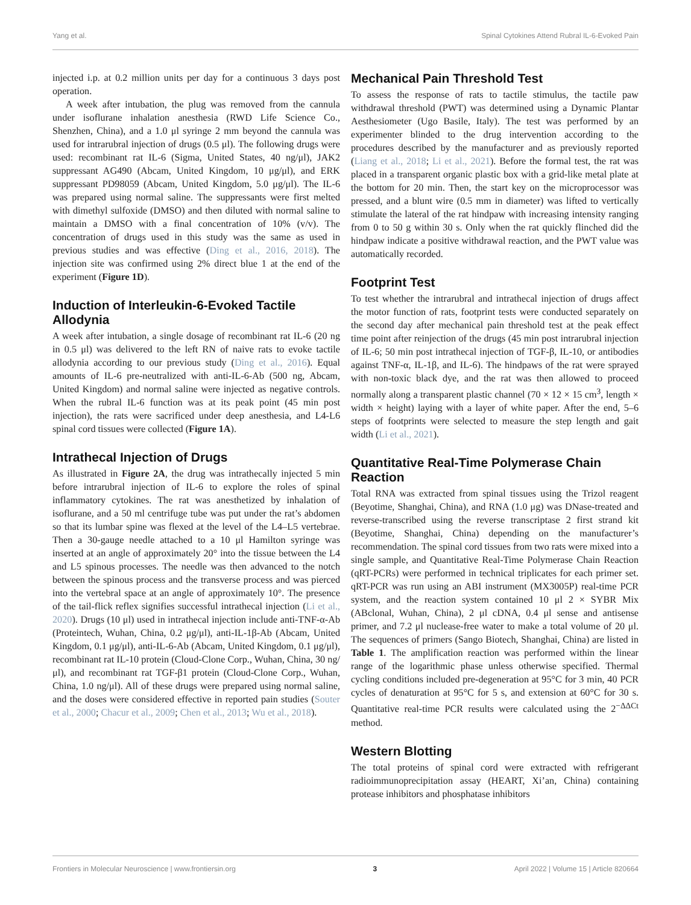Yang et al. Spinal Cytokines Attend Rubral IL-6-Evoked Pain
injected i.p. at 0.2 million units per day for a continuous 3 days post operation.
A week after intubation, the plug was removed from the cannula under isoflurane inhalation anesthesia (RWD Life Science Co., Shenzhen, China), and a 1.0 μl syringe 2 mm beyond the cannula was used for intrarubral injection of drugs (0.5 μl). The following drugs were used: recombinant rat IL-6 (Sigma, United States, 40 ng/μl), JAK2 suppressant AG490 (Abcam, United Kingdom, 10 μg/μl), and ERK suppressant PD98059 (Abcam, United Kingdom, 5.0 μg/μl). The IL-6 was prepared using normal saline. The suppressants were first melted with dimethyl sulfoxide (DMSO) and then diluted with normal saline to maintain a DMSO with a final concentration of 10% (v/v). The concentration of drugs used in this study was the same as used in previous studies and was effective (Ding et al., 2016, 2018). The injection site was confirmed using 2% direct blue 1 at the end of the experiment (Figure 1D).
Induction of Interleukin-6-Evoked Tactile Allodynia
A week after intubation, a single dosage of recombinant rat IL-6 (20 ng in 0.5 μl) was delivered to the left RN of naive rats to evoke tactile allodynia according to our previous study (Ding et al., 2016). Equal amounts of IL-6 pre-neutralized with anti-IL-6-Ab (500 ng, Abcam, United Kingdom) and normal saline were injected as negative controls. When the rubral IL-6 function was at its peak point (45 min post injection), the rats were sacrificed under deep anesthesia, and L4-L6 spinal cord tissues were collected (Figure 1A).
Intrathecal Injection of Drugs
As illustrated in Figure 2A, the drug was intrathecally injected 5 min before intrarubral injection of IL-6 to explore the roles of spinal inflammatory cytokines. The rat was anesthetized by inhalation of isoflurane, and a 50 ml centrifuge tube was put under the rat’s abdomen so that its lumbar spine was flexed at the level of the L4–L5 vertebrae. Then a 30-gauge needle attached to a 10 μl Hamilton syringe was inserted at an angle of approximately 20° into the tissue between the L4 and L5 spinous processes. The needle was then advanced to the notch between the spinous process and the transverse process and was pierced into the vertebral space at an angle of approximately 10°. The presence of the tail-flick reflex signifies successful intrathecal injection (Li et al., 2020). Drugs (10 μl) used in intrathecal injection include anti-TNF-α-Ab (Proteintech, Wuhan, China, 0.2 μg/μl), anti-IL-1β-Ab (Abcam, United Kingdom, 0.1 μg/μl), anti-IL-6-Ab (Abcam, United Kingdom, 0.1 μg/μl), recombinant rat IL-10 protein (Cloud-Clone Corp., Wuhan, China, 30 ng/μl), and recombinant rat TGF-β1 protein (Cloud-Clone Corp., Wuhan, China, 1.0 ng/μl). All of these drugs were prepared using normal saline, and the doses were considered effective in reported pain studies (Souter et al., 2000; Chacur et al., 2009; Chen et al., 2013; Wu et al., 2018).
Mechanical Pain Threshold Test
To assess the response of rats to tactile stimulus, the tactile paw withdrawal threshold (PWT) was determined using a Dynamic Plantar Aesthesiometer (Ugo Basile, Italy). The test was performed by an experimenter blinded to the drug intervention according to the procedures described by the manufacturer and as previously reported (Liang et al., 2018; Li et al., 2021). Before the formal test, the rat was placed in a transparent organic plastic box with a grid-like metal plate at the bottom for 20 min. Then, the start key on the microprocessor was pressed, and a blunt wire (0.5 mm in diameter) was lifted to vertically stimulate the lateral of the rat hindpaw with increasing intensity ranging from 0 to 50 g within 30 s. Only when the rat quickly flinched did the hindpaw indicate a positive withdrawal reaction, and the PWT value was automatically recorded.
Footprint Test
To test whether the intrarubral and intrathecal injection of drugs affect the motor function of rats, footprint tests were conducted separately on the second day after mechanical pain threshold test at the peak effect time point after reinjection of the drugs (45 min post intrarubral injection of IL-6; 50 min post intrathecal injection of TGF-β, IL-10, or antibodies against TNF-α, IL-1β, and IL-6). The hindpaws of the rat were sprayed with non-toxic black dye, and the rat was then allowed to proceed normally along a transparent plastic channel (70 × 12 × 15 cm<sup>3</sup>, length × width × height) laying with a layer of white paper. After the end, 5–6 steps of footprints were selected to measure the step length and gait width (Li et al., 2021).
Quantitative Real-Time Polymerase Chain Reaction
Total RNA was extracted from spinal tissues using the Trizol reagent (Beyotime, Shanghai, China), and RNA (1.0 μg) was DNase-treated and reverse-transcribed using the reverse transcriptase 2 first strand kit (Beyotime, Shanghai, China) depending on the manufacturer’s recommendation. The spinal cord tissues from two rats were mixed into a single sample, and Quantitative Real-Time Polymerase Chain Reaction (qRT-PCRs) were performed in technical triplicates for each primer set. qRT-PCR was run using an ABI instrument (MX3005P) real-time PCR system, and the reaction system contained 10 μl 2 × SYBR Mix (ABclonal, Wuhan, China), 2 μl cDNA, 0.4 μl sense and antisense primer, and 7.2 μl nuclease-free water to make a total volume of 20 μl. The sequences of primers (Sango Biotech, Shanghai, China) are listed in Table 1. The amplification reaction was performed within the linear range of the logarithmic phase unless otherwise specified. Thermal cycling conditions included pre-degeneration at 95°C for 3 min, 40 PCR cycles of denaturation at 95°C for 5 s, and extension at 60°C for 30 s. Quantitative real-time PCR results were calculated using the 2<sup>−ΔΔCt</sup> method.
Western Blotting
The total proteins of spinal cord were extracted with refrigerant radioimmunoprecipitation assay (HEART, Xi’an, China) containing protease inhibitors and phosphatase inhibitors
Frontiers in Molecular Neuroscience | www.frontiersin.org 3 April 2022 | Volume 15 | Article 820664